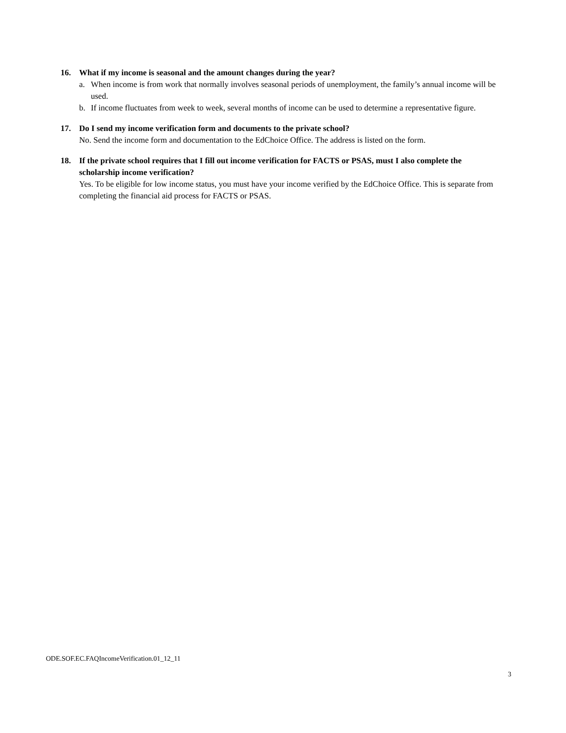16. What if my income is seasonal and the amount changes during the year?
a. When income is from work that normally involves seasonal periods of unemployment, the family’s annual income will be used.
b. If income fluctuates from week to week, several months of income can be used to determine a representative figure.
17. Do I send my income verification form and documents to the private school?
No. Send the income form and documentation to the EdChoice Office. The address is listed on the form.
18. If the private school requires that I fill out income verification for FACTS or PSAS, must I also complete the scholarship income verification?
Yes. To be eligible for low income status, you must have your income verified by the EdChoice Office. This is separate from completing the financial aid process for FACTS or PSAS.
ODE.SOF.EC.FAQIncomeVerification.01_12_11
3